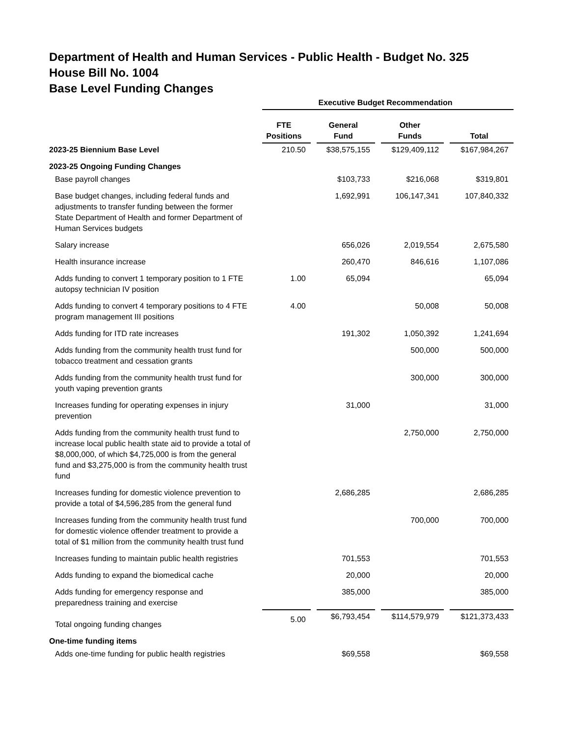Department of Health and Human Services - Public Health - Budget No. 325
House Bill No. 1004
Base Level Funding Changes
| | Executive Budget Recommendation | | | |
| --- | --- | --- | --- | --- |
| | FTE Positions | General Fund | Other Funds | Total |
| 2023-25 Biennium Base Level | 210.50 | $38,575,155 | $129,409,112 | $167,984,267 |
| 2023-25 Ongoing Funding Changes | | | | |
| Base payroll changes | | $103,733 | $216,068 | $319,801 |
| Base budget changes, including federal funds and adjustments to transfer funding between the former State Department of Health and former Department of Human Services budgets | | 1,692,991 | 106,147,341 | 107,840,332 |
| Salary increase | | 656,026 | 2,019,554 | 2,675,580 |
| Health insurance increase | | 260,470 | 846,616 | 1,107,086 |
| Adds funding to convert 1 temporary position to 1 FTE autopsy technician IV position | 1.00 | 65,094 | | 65,094 |
| Adds funding to convert 4 temporary positions to 4 FTE program management III positions | 4.00 | | 50,008 | 50,008 |
| Adds funding for ITD rate increases | | 191,302 | 1,050,392 | 1,241,694 |
| Adds funding from the community health trust fund for tobacco treatment and cessation grants | | | 500,000 | 500,000 |
| Adds funding from the community health trust fund for youth vaping prevention grants | | | 300,000 | 300,000 |
| Increases funding for operating expenses in injury prevention | | 31,000 | | 31,000 |
| Adds funding from the community health trust fund to increase local public health state aid to provide a total of $8,000,000, of which $4,725,000 is from the general fund and $3,275,000 is from the community health trust fund | | | 2,750,000 | 2,750,000 |
| Increases funding for domestic violence prevention to provide a total of $4,596,285 from the general fund | | 2,686,285 | | 2,686,285 |
| Increases funding from the community health trust fund for domestic violence offender treatment to provide a total of $1 million from the community health trust fund | | | 700,000 | 700,000 |
| Increases funding to maintain public health registries | | 701,553 | | 701,553 |
| Adds funding to expand the biomedical cache | | 20,000 | | 20,000 |
| Adds funding for emergency response and preparedness training and exercise | | 385,000 | | 385,000 |
| Total ongoing funding changes | 5.00 | $6,793,454 | $114,579,979 | $121,373,433 |
| One-time funding items | | | | |
| Adds one-time funding for public health registries | | $69,558 | | $69,558 |